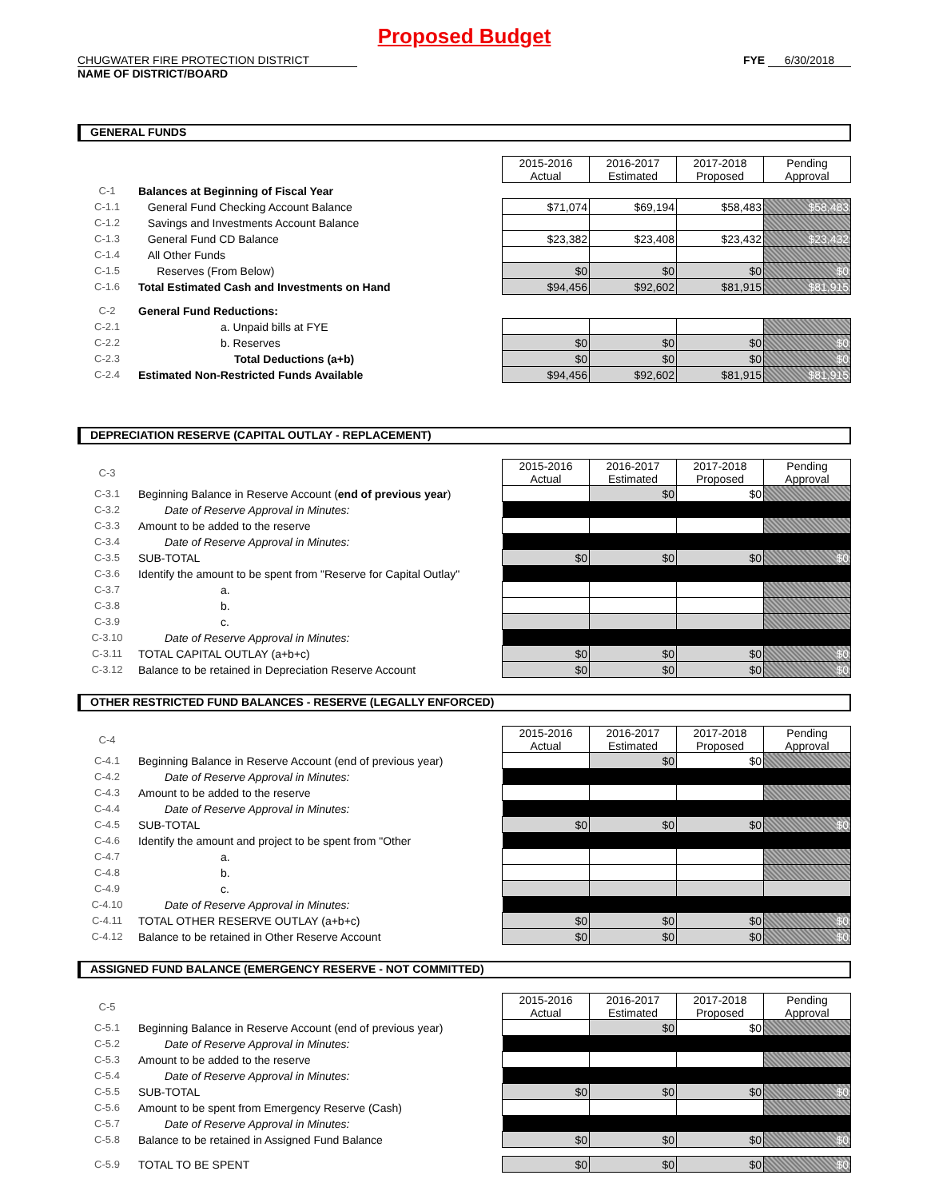Proposed Budget
CHUGWATER FIRE PROTECTION DISTRICT
NAME OF DISTRICT/BOARD
FYE 6/30/2018
GENERAL FUNDS
| | | 2015-2016 Actual | 2016-2017 Estimated | 2017-2018 Proposed | Pending Approval |
| C-1 | Balances at Beginning of Fiscal Year | | | | |
| C-1.1 | General Fund Checking Account Balance | $71,074 | $69,194 | $58,483 | $58,483 |
| C-1.2 | Savings and Investments Account Balance | | | | |
| C-1.3 | General Fund CD Balance | $23,382 | $23,408 | $23,432 | $23,432 |
| C-1.4 | All Other Funds | | | | |
| C-1.5 | Reserves (From Below) | $0 | $0 | $0 | $0 |
| C-1.6 | Total Estimated Cash and Investments on Hand | $94,456 | $92,602 | $81,915 | $81,915 |
| C-2 | General Fund Reductions: | | | | |
| C-2.1 | a. Unpaid bills at FYE | | | | |
| C-2.2 | b. Reserves | $0 | $0 | $0 | $0 |
| C-2.3 | Total Deductions (a+b) | $0 | $0 | $0 | $0 |
| C-2.4 | Estimated Non-Restricted Funds Available | $94,456 | $92,602 | $81,915 | $81,915 |
DEPRECIATION RESERVE (CAPITAL OUTLAY - REPLACEMENT)
| C-3 | | 2015-2016 Actual | 2016-2017 Estimated | 2017-2018 Proposed | Pending Approval |
| C-3.1 | Beginning Balance in Reserve Account ( end of previous year ) | | $0 | $0 | |
| C-3.2 | Date of Reserve Approval in Minutes: | | | | |
| C-3.3 | Amount to be added to the reserve | | | | |
| C-3.4 | Date of Reserve Approval in Minutes: | | | | |
| C-3.5 | SUB-TOTAL | $0 | $0 | $0 | $0 |
| C-3.6 | Identify the amount to be spent from "Reserve for Capital Outlay" | | | | |
| C-3.7 | a. | | | | |
| C-3.8 | b. | | | | |
| C-3.9 | c. | | | | |
| C-3.10 | Date of Reserve Approval in Minutes: | | | | |
| C-3.11 | TOTAL CAPITAL OUTLAY (a+b+c) | $0 | $0 | $0 | $0 |
| C-3.12 | Balance to be retained in Depreciation Reserve Account | $0 | $0 | $0 | $0 |
OTHER RESTRICTED FUND BALANCES - RESERVE (LEGALLY ENFORCED)
| C-4 | | 2015-2016 Actual | 2016-2017 Estimated | 2017-2018 Proposed | Pending Approval |
| C-4.1 | Beginning Balance in Reserve Account (end of previous year) | | $0 | $0 | |
| C-4.2 | Date of Reserve Approval in Minutes: | | | | |
| C-4.3 | Amount to be added to the reserve | | | | |
| C-4.4 | Date of Reserve Approval in Minutes: | | | | |
| C-4.5 | SUB-TOTAL | $0 | $0 | $0 | $0 |
| C-4.6 | Identify the amount and project to be spent from "Other | | | | |
| C-4.7 | a. | | | | |
| C-4.8 | b. | | | | |
| C-4.9 | c. | | | | |
| C-4.10 | Date of Reserve Approval in Minutes: | | | | |
| C-4.11 | TOTAL OTHER RESERVE OUTLAY (a+b+c) | $0 | $0 | $0 | $0 |
| C-4.12 | Balance to be retained in Other Reserve Account | $0 | $0 | $0 | $0 |
ASSIGNED FUND BALANCE (EMERGENCY RESERVE - NOT COMMITTED)
| C-5 | | 2015-2016 Actual | 2016-2017 Estimated | 2017-2018 Proposed | Pending Approval |
| C-5.1 | Beginning Balance in Reserve Account (end of previous year) | | $0 | $0 | |
| C-5.2 | Date of Reserve Approval in Minutes: | | | | |
| C-5.3 | Amount to be added to the reserve | | | | |
| C-5.4 | Date of Reserve Approval in Minutes: | | | | |
| C-5.5 | SUB-TOTAL | $0 | $0 | $0 | $0 |
| C-5.6 | Amount to be spent from Emergency Reserve (Cash) | | | | |
| C-5.7 | Date of Reserve Approval in Minutes: | | | | |
| C-5.8 | Balance to be retained in Assigned Fund Balance | $0 | $0 | $0 | $0 |
| C-5.9 | TOTAL TO BE SPENT | $0 | $0 | $0 | $0 |